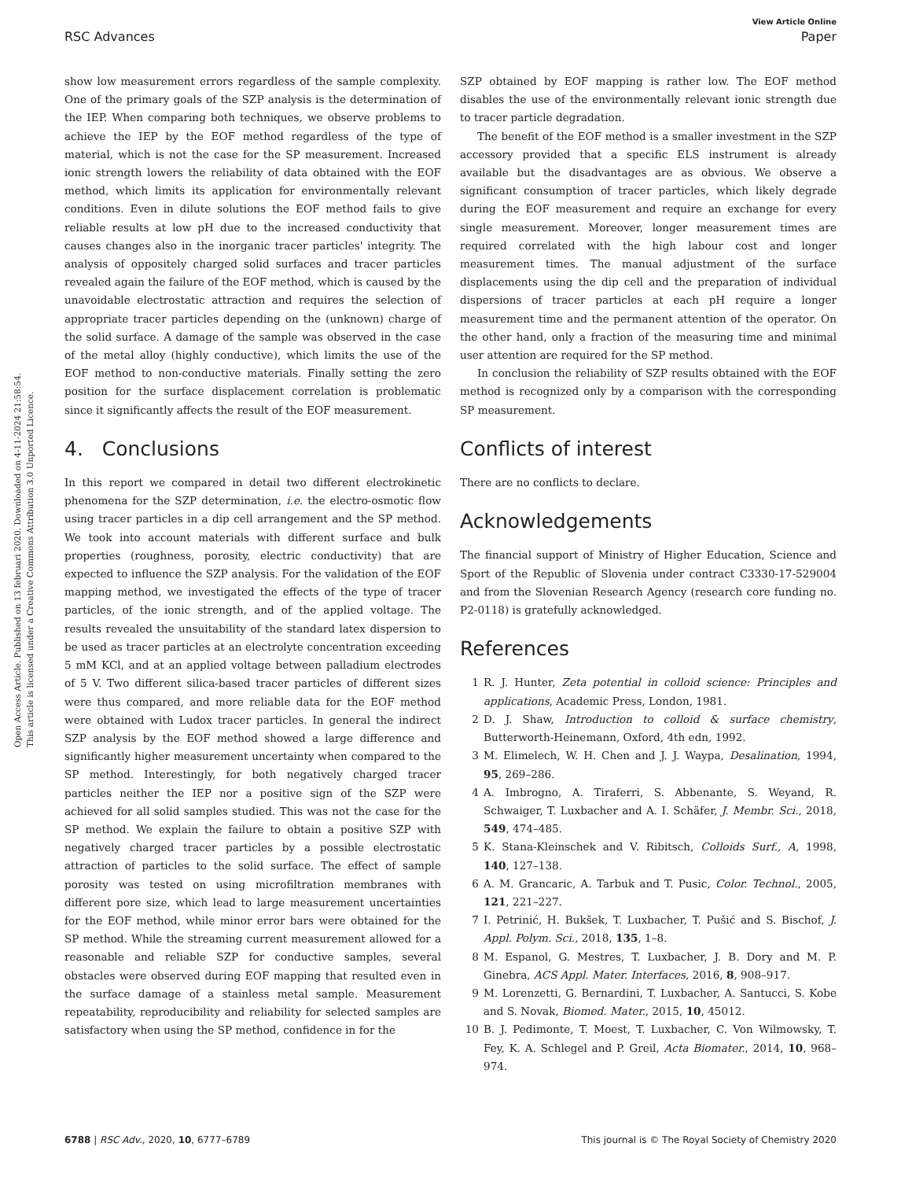View Article Online
RSC Advances Paper
Open Access Article. Published on 13 februari 2020. Downloaded on 4-11-2024 21:58:54.
This article is licensed under a Creative Commons Attribution 3.0 Unported Licence.
show low measurement errors regardless of the sample complexity. One of the primary goals of the SZP analysis is the determination of the IEP. When comparing both techniques, we observe problems to achieve the IEP by the EOF method regardless of the type of material, which is not the case for the SP measurement. Increased ionic strength lowers the reliability of data obtained with the EOF method, which limits its application for environmentally relevant conditions. Even in dilute solutions the EOF method fails to give reliable results at low pH due to the increased conductivity that causes changes also in the inorganic tracer particles' integrity. The analysis of oppositely charged solid surfaces and tracer particles revealed again the failure of the EOF method, which is caused by the unavoidable electrostatic attraction and requires the selection of appropriate tracer particles depending on the (unknown) charge of the solid surface. A damage of the sample was observed in the case of the metal alloy (highly conductive), which limits the use of the EOF method to non-conductive materials. Finally setting the zero position for the surface displacement correlation is problematic since it significantly affects the result of the EOF measurement.
4. Conclusions
In this report we compared in detail two different electrokinetic phenomena for the SZP determination, i.e. the electro-osmotic flow using tracer particles in a dip cell arrangement and the SP method. We took into account materials with different surface and bulk properties (roughness, porosity, electric conductivity) that are expected to influence the SZP analysis. For the validation of the EOF mapping method, we investigated the effects of the type of tracer particles, of the ionic strength, and of the applied voltage. The results revealed the unsuitability of the standard latex dispersion to be used as tracer particles at an electrolyte concentration exceeding 5 mM KCl, and at an applied voltage between palladium electrodes of 5 V. Two different silica-based tracer particles of different sizes were thus compared, and more reliable data for the EOF method were obtained with Ludox tracer particles. In general the indirect SZP analysis by the EOF method showed a large difference and significantly higher measurement uncertainty when compared to the SP method. Interestingly, for both negatively charged tracer particles neither the IEP nor a positive sign of the SZP were achieved for all solid samples studied. This was not the case for the SP method. We explain the failure to obtain a positive SZP with negatively charged tracer particles by a possible electrostatic attraction of particles to the solid surface. The effect of sample porosity was tested on using microfiltration membranes with different pore size, which lead to large measurement uncertainties for the EOF method, while minor error bars were obtained for the SP method. While the streaming current measurement allowed for a reasonable and reliable SZP for conductive samples, several obstacles were observed during EOF mapping that resulted even in the surface damage of a stainless metal sample. Measurement repeatability, reproducibility and reliability for selected samples are satisfactory when using the SP method, confidence in for the
SZP obtained by EOF mapping is rather low. The EOF method disables the use of the environmentally relevant ionic strength due to tracer particle degradation.
The benefit of the EOF method is a smaller investment in the SZP accessory provided that a specific ELS instrument is already available but the disadvantages are as obvious. We observe a significant consumption of tracer particles, which likely degrade during the EOF measurement and require an exchange for every single measurement. Moreover, longer measurement times are required correlated with the high labour cost and longer measurement times. The manual adjustment of the surface displacements using the dip cell and the preparation of individual dispersions of tracer particles at each pH require a longer measurement time and the permanent attention of the operator. On the other hand, only a fraction of the measuring time and minimal user attention are required for the SP method.
In conclusion the reliability of SZP results obtained with the EOF method is recognized only by a comparison with the corresponding SP measurement.
Conflicts of interest
There are no conflicts to declare.
Acknowledgements
The financial support of Ministry of Higher Education, Science and Sport of the Republic of Slovenia under contract C3330-17-529004 and from the Slovenian Research Agency (research core funding no. P2-0118) is gratefully acknowledged.
References
1 R. J. Hunter, Zeta potential in colloid science: Principles and applications, Academic Press, London, 1981.
2 D. J. Shaw, Introduction to colloid & surface chemistry, Butterworth-Heinemann, Oxford, 4th edn, 1992.
3 M. Elimelech, W. H. Chen and J. J. Waypa, Desalination, 1994, 95, 269–286.
4 A. Imbrogno, A. Tiraferri, S. Abbenante, S. Weyand, R. Schwaiger, T. Luxbacher and A. I. Schäfer, J. Membr. Sci., 2018, 549, 474–485.
5 K. Stana-Kleinschek and V. Ribitsch, Colloids Surf., A, 1998, 140, 127–138.
6 A. M. Grancaric, A. Tarbuk and T. Pusic, Color. Technol., 2005, 121, 221–227.
7 I. Petrinić, H. Bukšek, T. Luxbacher, T. Pušić and S. Bischof, J. Appl. Polym. Sci., 2018, 135, 1–8.
8 M. Espanol, G. Mestres, T. Luxbacher, J. B. Dory and M. P. Ginebra, ACS Appl. Mater. Interfaces, 2016, 8, 908–917.
9 M. Lorenzetti, G. Bernardini, T. Luxbacher, A. Santucci, S. Kobe and S. Novak, Biomed. Mater., 2015, 10, 45012.
10 B. J. Pedimonte, T. Moest, T. Luxbacher, C. Von Wilmowsky, T. Fey, K. A. Schlegel and P. Greil, Acta Biomater., 2014, 10, 968–974.
6788 | RSC Adv., 2020, 10, 6777–6789 This journal is © The Royal Society of Chemistry 2020